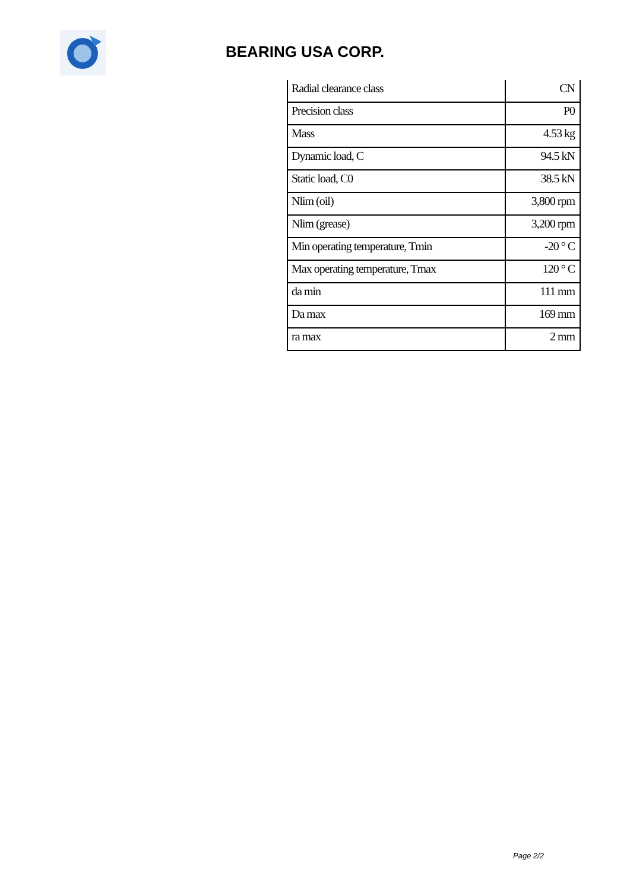BEARING USA CORP.
| Radial clearance class | CN |
| Precision class | P0 |
| Mass | 4.53 kg |
| Dynamic load, C | 94.5 kN |
| Static load, C0 | 38.5 kN |
| Nlim (oil) | 3,800 rpm |
| Nlim (grease) | 3,200 rpm |
| Min operating temperature, Tmin | -20 ° C |
| Max operating temperature, Tmax | 120 ° C |
| da min | 111 mm |
| Da max | 169 mm |
| ra max | 2 mm |
Page 2/2